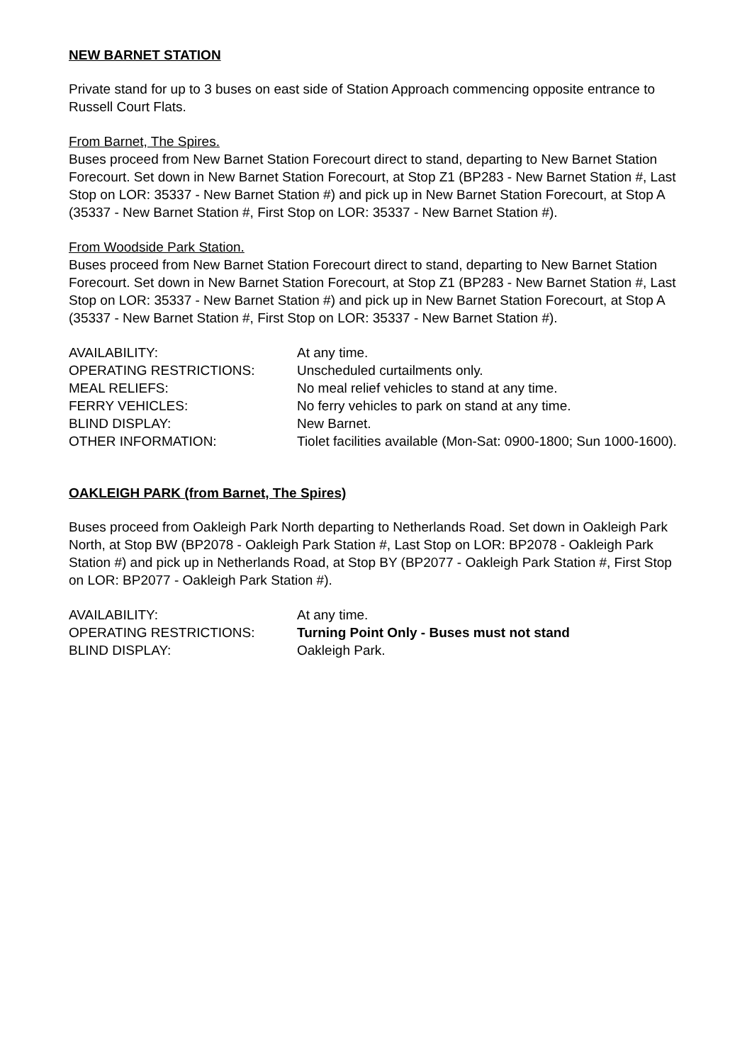NEW BARNET STATION
Private stand for up to 3 buses on east side of Station Approach commencing opposite entrance to Russell Court Flats.
From Barnet, The Spires.
Buses proceed from New Barnet Station Forecourt direct to stand, departing to New Barnet Station Forecourt. Set down in New Barnet Station Forecourt, at Stop Z1 (BP283 - New Barnet Station #, Last Stop on LOR: 35337 - New Barnet Station #) and pick up in New Barnet Station Forecourt, at Stop A (35337 - New Barnet Station #, First Stop on LOR: 35337 - New Barnet Station #).
From Woodside Park Station.
Buses proceed from New Barnet Station Forecourt direct to stand, departing to New Barnet Station Forecourt. Set down in New Barnet Station Forecourt, at Stop Z1 (BP283 - New Barnet Station #, Last Stop on LOR: 35337 - New Barnet Station #) and pick up in New Barnet Station Forecourt, at Stop A (35337 - New Barnet Station #, First Stop on LOR: 35337 - New Barnet Station #).
| AVAILABILITY: | At any time. |
| OPERATING RESTRICTIONS: | Unscheduled curtailments only. |
| MEAL RELIEFS: | No meal relief vehicles to stand at any time. |
| FERRY VEHICLES: | No ferry vehicles to park on stand at any time. |
| BLIND DISPLAY: | New Barnet. |
| OTHER INFORMATION: | Tiolet facilities available (Mon-Sat: 0900-1800; Sun 1000-1600). |
OAKLEIGH PARK (from Barnet, The Spires)
Buses proceed from Oakleigh Park North departing to Netherlands Road. Set down in Oakleigh Park North, at Stop BW (BP2078 - Oakleigh Park Station #, Last Stop on LOR: BP2078 - Oakleigh Park Station #) and pick up in Netherlands Road, at Stop BY (BP2077 - Oakleigh Park Station #, First Stop on LOR: BP2077 - Oakleigh Park Station #).
| AVAILABILITY: | At any time. |
| OPERATING RESTRICTIONS: | Turning Point Only - Buses must not stand |
| BLIND DISPLAY: | Oakleigh Park. |